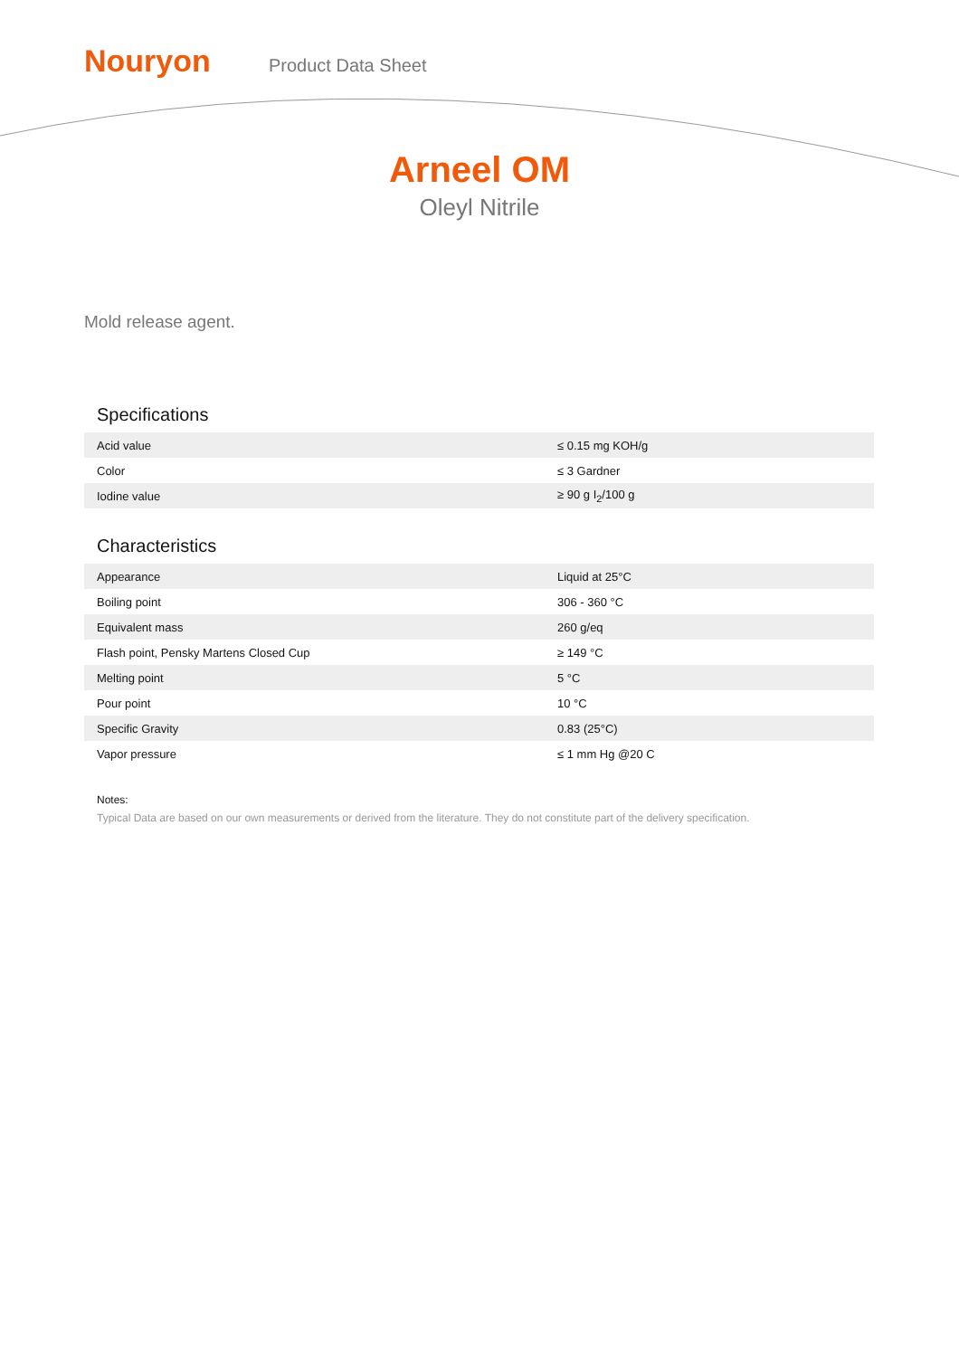Nouryon
Product Data Sheet
Arneel OM
Oleyl Nitrile
Mold release agent.
Specifications
| Acid value | ≤ 0.15 mg KOH/g |
| Color | ≤ 3 Gardner |
| Iodine value | ≥ 90 g I<sub>2</sub>/100 g |
Characteristics
| Appearance | Liquid at 25°C |
| Boiling point | 306 - 360 °C |
| Equivalent mass | 260 g/eq |
| Flash point, Pensky Martens Closed Cup | ≥ 149 °C |
| Melting point | 5 °C |
| Pour point | 10 °C |
| Specific Gravity | 0.83 (25°C) |
| Vapor pressure | ≤ 1 mm Hg @20 C |
Notes:
Typical Data are based on our own measurements or derived from the literature. They do not constitute part of the delivery specification.